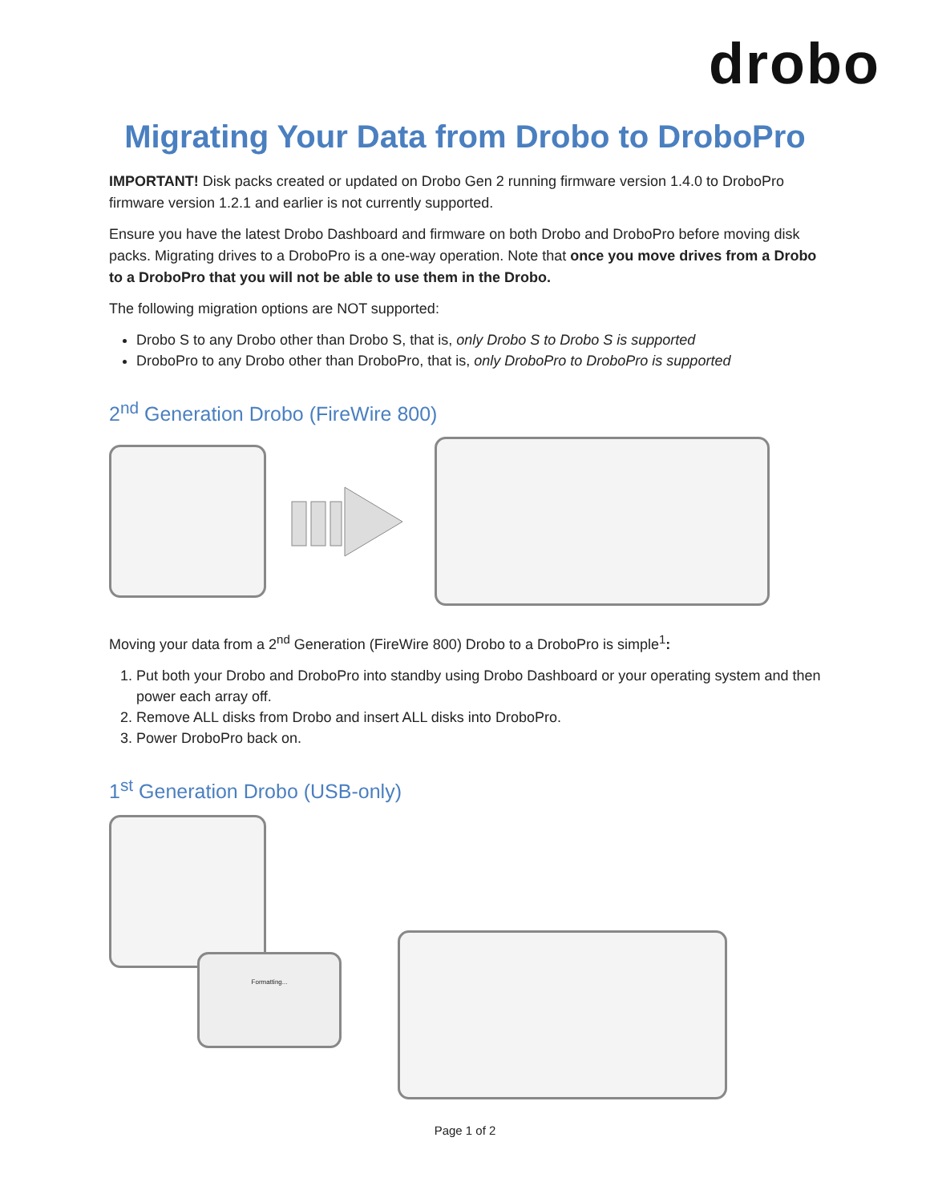drobo
Migrating Your Data from Drobo to DroboPro
IMPORTANT! Disk packs created or updated on Drobo Gen 2 running firmware version 1.4.0 to DroboPro firmware version 1.2.1 and earlier is not currently supported.
Ensure you have the latest Drobo Dashboard and firmware on both Drobo and DroboPro before moving disk packs. Migrating drives to a DroboPro is a one-way operation. Note that once you move drives from a Drobo to a DroboPro that you will not be able to use them in the Drobo.
The following migration options are NOT supported:
Drobo S to any Drobo other than Drobo S, that is, only Drobo S to Drobo S is supported
DroboPro to any Drobo other than DroboPro, that is, only DroboPro to DroboPro is supported
2<sup>nd</sup> Generation Drobo (FireWire 800)
Moving your data from a 2<sup>nd</sup> Generation (FireWire 800) Drobo to a DroboPro is simple<sup>1</sup>:
1. Put both your Drobo and DroboPro into standby using Drobo Dashboard or your operating system and then power each array off.
2. Remove ALL disks from Drobo and insert ALL disks into DroboPro.
3. Power DroboPro back on.
1<sup>st</sup> Generation Drobo (USB-only)
Formatting...
Page 1 of 2